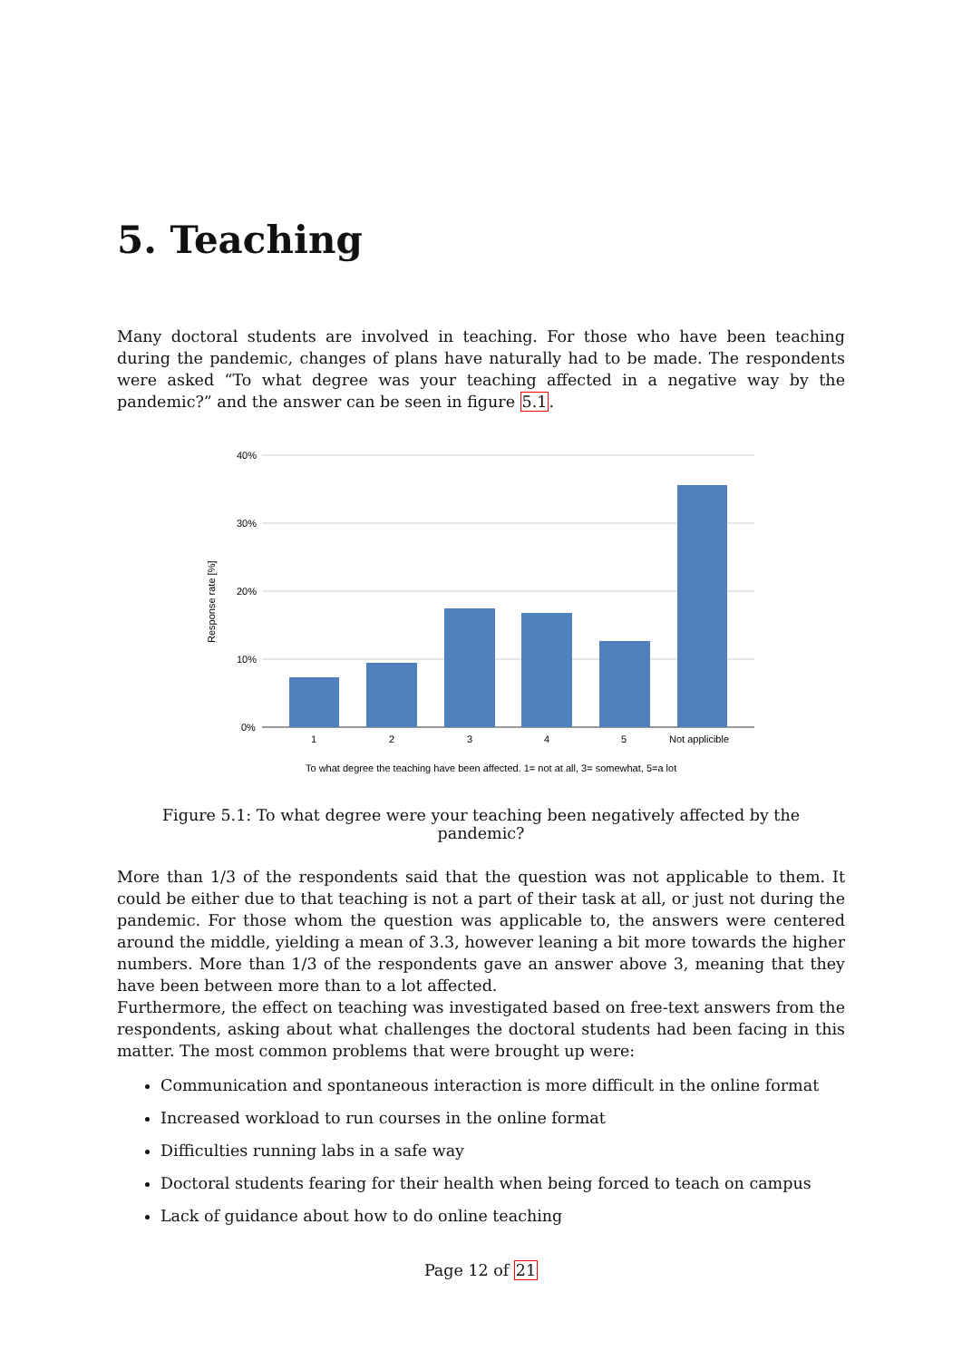5. Teaching
Many doctoral students are involved in teaching. For those who have been teaching during the pandemic, changes of plans have naturally had to be made. The respondents were asked “To what degree was your teaching affected in a negative way by the pandemic?” and the answer can be seen in figure 5.1.
40%
30%
20%
10%
0%
Response rate [%]
1
2
3
4
5
Not applicible
To what degree the teaching have been affected. 1= not at all, 3= somewhat, 5=a lot
Figure 5.1: To what degree were your teaching been negatively affected by the pandemic?
More than 1/3 of the respondents said that the question was not applicable to them. It could be either due to that teaching is not a part of their task at all, or just not during the pandemic. For those whom the question was applicable to, the answers were centered around the middle, yielding a mean of 3.3, however leaning a bit more towards the higher numbers. More than 1/3 of the respondents gave an answer above 3, meaning that they have been between more than to a lot affected.
Furthermore, the effect on teaching was investigated based on free-text answers from the respondents, asking about what challenges the doctoral students had been facing in this matter. The most common problems that were brought up were:
Communication and spontaneous interaction is more difficult in the online format
Increased workload to run courses in the online format
Difficulties running labs in a safe way
Doctoral students fearing for their health when being forced to teach on campus
Lack of guidance about how to do online teaching
Page 12 of 21